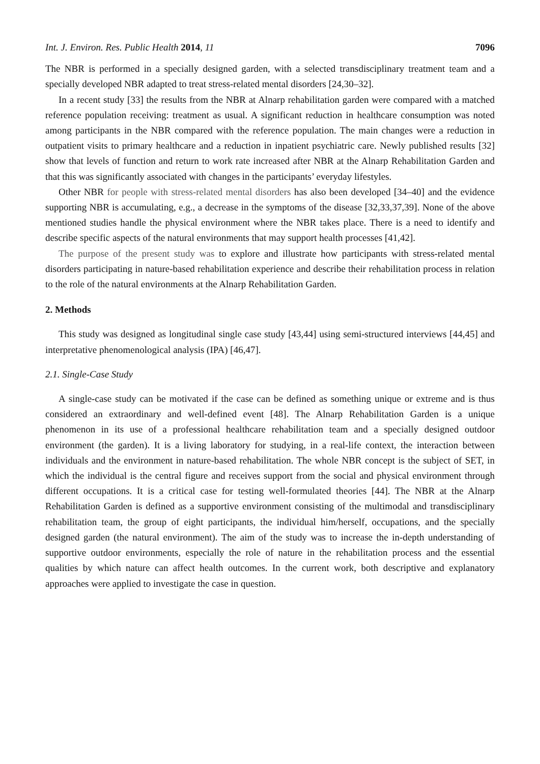Int. J. Environ. Res. Public Health 2014, 11 7096
The NBR is performed in a specially designed garden, with a selected transdisciplinary treatment team and a specially developed NBR adapted to treat stress-related mental disorders [24,30–32].
In a recent study [33] the results from the NBR at Alnarp rehabilitation garden were compared with a matched reference population receiving: treatment as usual. A significant reduction in healthcare consumption was noted among participants in the NBR compared with the reference population. The main changes were a reduction in outpatient visits to primary healthcare and a reduction in inpatient psychiatric care. Newly published results [32] show that levels of function and return to work rate increased after NBR at the Alnarp Rehabilitation Garden and that this was significantly associated with changes in the participants’ everyday lifestyles.
Other NBR for people with stress-related mental disorders has also been developed [34–40] and the evidence supporting NBR is accumulating, e.g., a decrease in the symptoms of the disease [32,33,37,39]. None of the above mentioned studies handle the physical environment where the NBR takes place. There is a need to identify and describe specific aspects of the natural environments that may support health processes [41,42].
The purpose of the present study was to explore and illustrate how participants with stress-related mental disorders participating in nature-based rehabilitation experience and describe their rehabilitation process in relation to the role of the natural environments at the Alnarp Rehabilitation Garden.
2. Methods
This study was designed as longitudinal single case study [43,44] using semi-structured interviews [44,45] and interpretative phenomenological analysis (IPA) [46,47].
2.1. Single-Case Study
A single-case study can be motivated if the case can be defined as something unique or extreme and is thus considered an extraordinary and well-defined event [48]. The Alnarp Rehabilitation Garden is a unique phenomenon in its use of a professional healthcare rehabilitation team and a specially designed outdoor environment (the garden). It is a living laboratory for studying, in a real-life context, the interaction between individuals and the environment in nature-based rehabilitation. The whole NBR concept is the subject of SET, in which the individual is the central figure and receives support from the social and physical environment through different occupations. It is a critical case for testing well-formulated theories [44]. The NBR at the Alnarp Rehabilitation Garden is defined as a supportive environment consisting of the multimodal and transdisciplinary rehabilitation team, the group of eight participants, the individual him/herself, occupations, and the specially designed garden (the natural environment). The aim of the study was to increase the in-depth understanding of supportive outdoor environments, especially the role of nature in the rehabilitation process and the essential qualities by which nature can affect health outcomes. In the current work, both descriptive and explanatory approaches were applied to investigate the case in question.